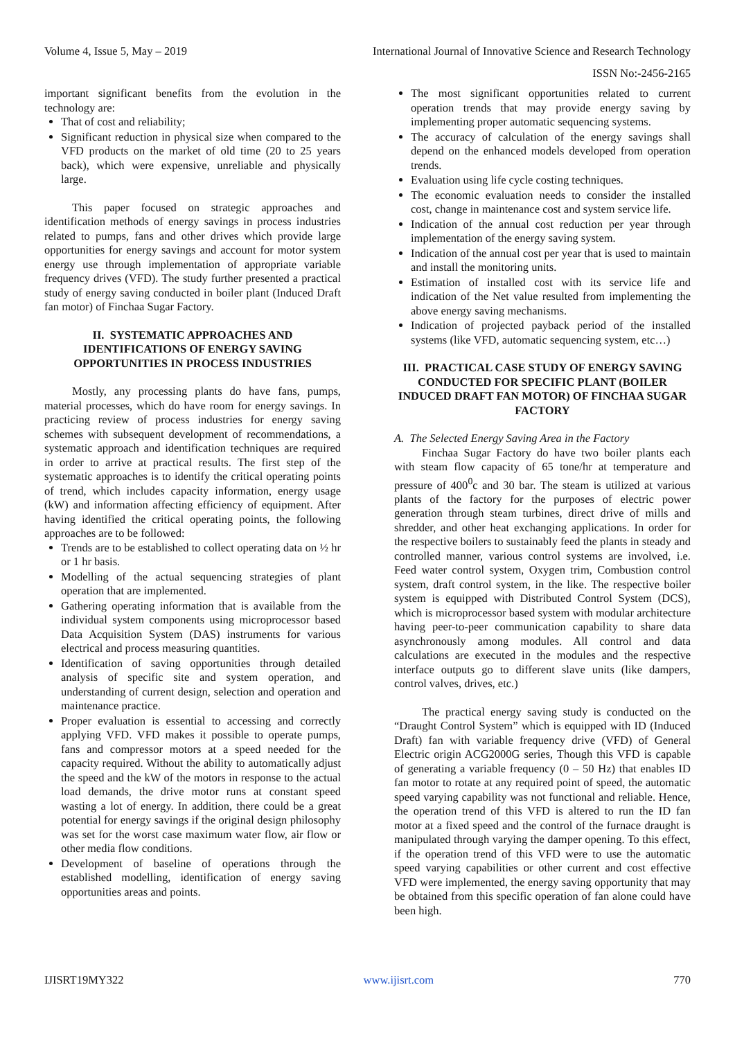Volume 4, Issue 5, May – 2019 International Journal of Innovative Science and Research Technology
ISSN No:-2456-2165
important significant benefits from the evolution in the technology are:
That of cost and reliability;
Significant reduction in physical size when compared to the VFD products on the market of old time (20 to 25 years back), which were expensive, unreliable and physically large.
This paper focused on strategic approaches and identification methods of energy savings in process industries related to pumps, fans and other drives which provide large opportunities for energy savings and account for motor system energy use through implementation of appropriate variable frequency drives (VFD). The study further presented a practical study of energy saving conducted in boiler plant (Induced Draft fan motor) of Finchaa Sugar Factory.
II. SYSTEMATIC APPROACHES AND IDENTIFICATIONS OF ENERGY SAVING OPPORTUNITIES IN PROCESS INDUSTRIES
Mostly, any processing plants do have fans, pumps, material processes, which do have room for energy savings. In practicing review of process industries for energy saving schemes with subsequent development of recommendations, a systematic approach and identification techniques are required in order to arrive at practical results. The first step of the systematic approaches is to identify the critical operating points of trend, which includes capacity information, energy usage (kW) and information affecting efficiency of equipment. After having identified the critical operating points, the following approaches are to be followed:
Trends are to be established to collect operating data on ½ hr or 1 hr basis.
Modelling of the actual sequencing strategies of plant operation that are implemented.
Gathering operating information that is available from the individual system components using microprocessor based Data Acquisition System (DAS) instruments for various electrical and process measuring quantities.
Identification of saving opportunities through detailed analysis of specific site and system operation, and understanding of current design, selection and operation and maintenance practice.
Proper evaluation is essential to accessing and correctly applying VFD. VFD makes it possible to operate pumps, fans and compressor motors at a speed needed for the capacity required. Without the ability to automatically adjust the speed and the kW of the motors in response to the actual load demands, the drive motor runs at constant speed wasting a lot of energy. In addition, there could be a great potential for energy savings if the original design philosophy was set for the worst case maximum water flow, air flow or other media flow conditions.
Development of baseline of operations through the established modelling, identification of energy saving opportunities areas and points.
The most significant opportunities related to current operation trends that may provide energy saving by implementing proper automatic sequencing systems.
The accuracy of calculation of the energy savings shall depend on the enhanced models developed from operation trends.
Evaluation using life cycle costing techniques.
The economic evaluation needs to consider the installed cost, change in maintenance cost and system service life.
Indication of the annual cost reduction per year through implementation of the energy saving system.
Indication of the annual cost per year that is used to maintain and install the monitoring units.
Estimation of installed cost with its service life and indication of the Net value resulted from implementing the above energy saving mechanisms.
Indication of projected payback period of the installed systems (like VFD, automatic sequencing system, etc…)
III. PRACTICAL CASE STUDY OF ENERGY SAVING CONDUCTED FOR SPECIFIC PLANT (BOILER INDUCED DRAFT FAN MOTOR) OF FINCHAA SUGAR FACTORY
A. The Selected Energy Saving Area in the Factory
Finchaa Sugar Factory do have two boiler plants each with steam flow capacity of 65 tone/hr at temperature and pressure of 400<sup>0</sup>c and 30 bar. The steam is utilized at various plants of the factory for the purposes of electric power generation through steam turbines, direct drive of mills and shredder, and other heat exchanging applications. In order for the respective boilers to sustainably feed the plants in steady and controlled manner, various control systems are involved, i.e. Feed water control system, Oxygen trim, Combustion control system, draft control system, in the like. The respective boiler system is equipped with Distributed Control System (DCS), which is microprocessor based system with modular architecture having peer-to-peer communication capability to share data asynchronously among modules. All control and data calculations are executed in the modules and the respective interface outputs go to different slave units (like dampers, control valves, drives, etc.)
The practical energy saving study is conducted on the “Draught Control System” which is equipped with ID (Induced Draft) fan with variable frequency drive (VFD) of General Electric origin ACG2000G series, Though this VFD is capable of generating a variable frequency (0 – 50 Hz) that enables ID fan motor to rotate at any required point of speed, the automatic speed varying capability was not functional and reliable. Hence, the operation trend of this VFD is altered to run the ID fan motor at a fixed speed and the control of the furnace draught is manipulated through varying the damper opening. To this effect, if the operation trend of this VFD were to use the automatic speed varying capabilities or other current and cost effective VFD were implemented, the energy saving opportunity that may be obtained from this specific operation of fan alone could have been high.
IJISRT19MY322 www.ijisrt.com 770